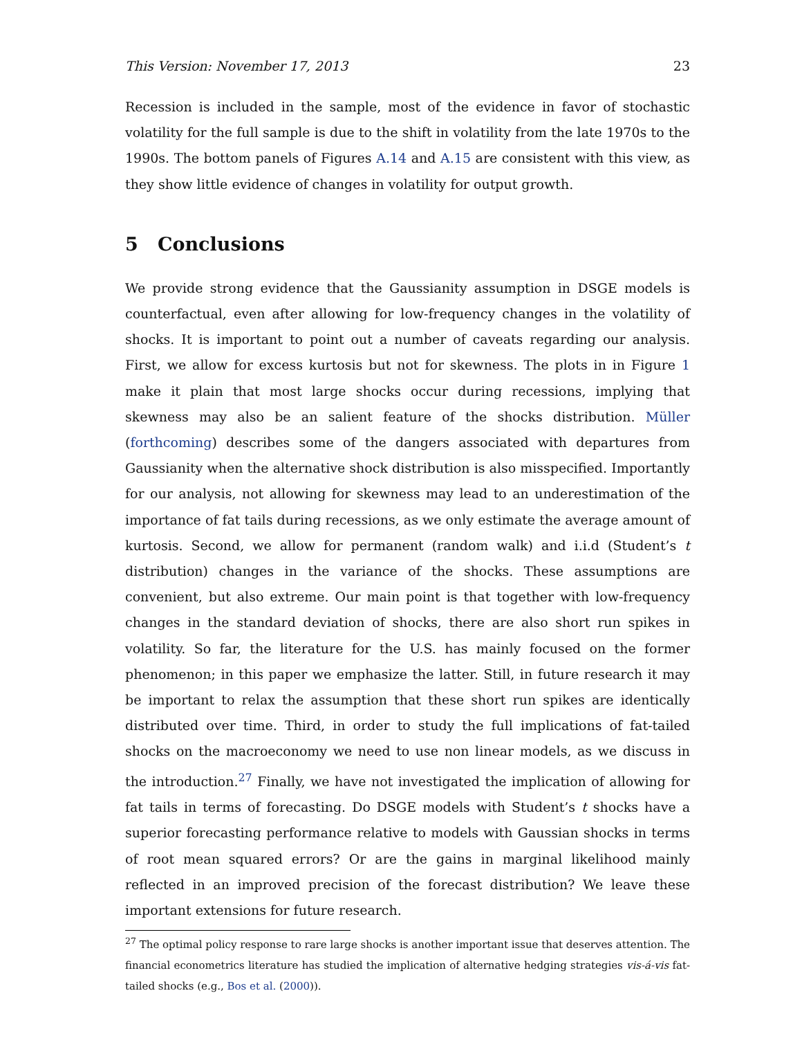This Version: November 17, 2013 23
Recession is included in the sample, most of the evidence in favor of stochastic volatility for the full sample is due to the shift in volatility from the late 1970s to the 1990s. The bottom panels of Figures A.14 and A.15 are consistent with this view, as they show little evidence of changes in volatility for output growth.
5 Conclusions
We provide strong evidence that the Gaussianity assumption in DSGE models is counterfactual, even after allowing for low-frequency changes in the volatility of shocks. It is important to point out a number of caveats regarding our analysis. First, we allow for excess kurtosis but not for skewness. The plots in in Figure 1 make it plain that most large shocks occur during recessions, implying that skewness may also be an salient feature of the shocks distribution. Müller (forthcoming) describes some of the dangers associated with departures from Gaussianity when the alternative shock distribution is also misspecified. Importantly for our analysis, not allowing for skewness may lead to an underestimation of the importance of fat tails during recessions, as we only estimate the average amount of kurtosis. Second, we allow for permanent (random walk) and i.i.d (Student’s t distribution) changes in the variance of the shocks. These assumptions are convenient, but also extreme. Our main point is that together with low-frequency changes in the standard deviation of shocks, there are also short run spikes in volatility. So far, the literature for the U.S. has mainly focused on the former phenomenon; in this paper we emphasize the latter. Still, in future research it may be important to relax the assumption that these short run spikes are identically distributed over time. Third, in order to study the full implications of fat-tailed shocks on the macroeconomy we need to use non linear models, as we discuss in the introduction.<sup>27</sup> Finally, we have not investigated the implication of allowing for fat tails in terms of forecasting. Do DSGE models with Student’s t shocks have a superior forecasting performance relative to models with Gaussian shocks in terms of root mean squared errors? Or are the gains in marginal likelihood mainly reflected in an improved precision of the forecast distribution? We leave these important extensions for future research.
<sup>27</sup> The optimal policy response to rare large shocks is another important issue that deserves attention. The financial econometrics literature has studied the implication of alternative hedging strategies vis-á-vis fat-tailed shocks (e.g., Bos et al. (2000)).